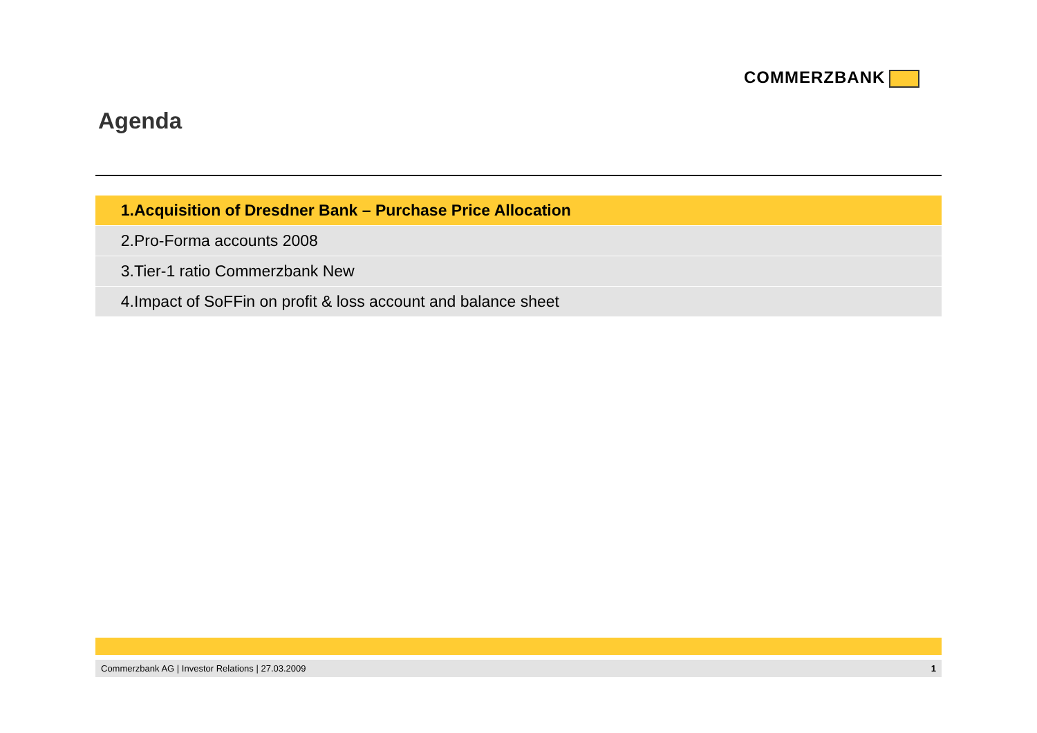COMMERZBANK
Agenda
1. Acquisition of Dresdner Bank – Purchase Price Allocation
2. Pro-Forma accounts 2008
3. Tier-1 ratio Commerzbank New
4. Impact of SoFFin on profit & loss account and balance sheet
Commerzbank AG | Investor Relations | 27.03.2009 1